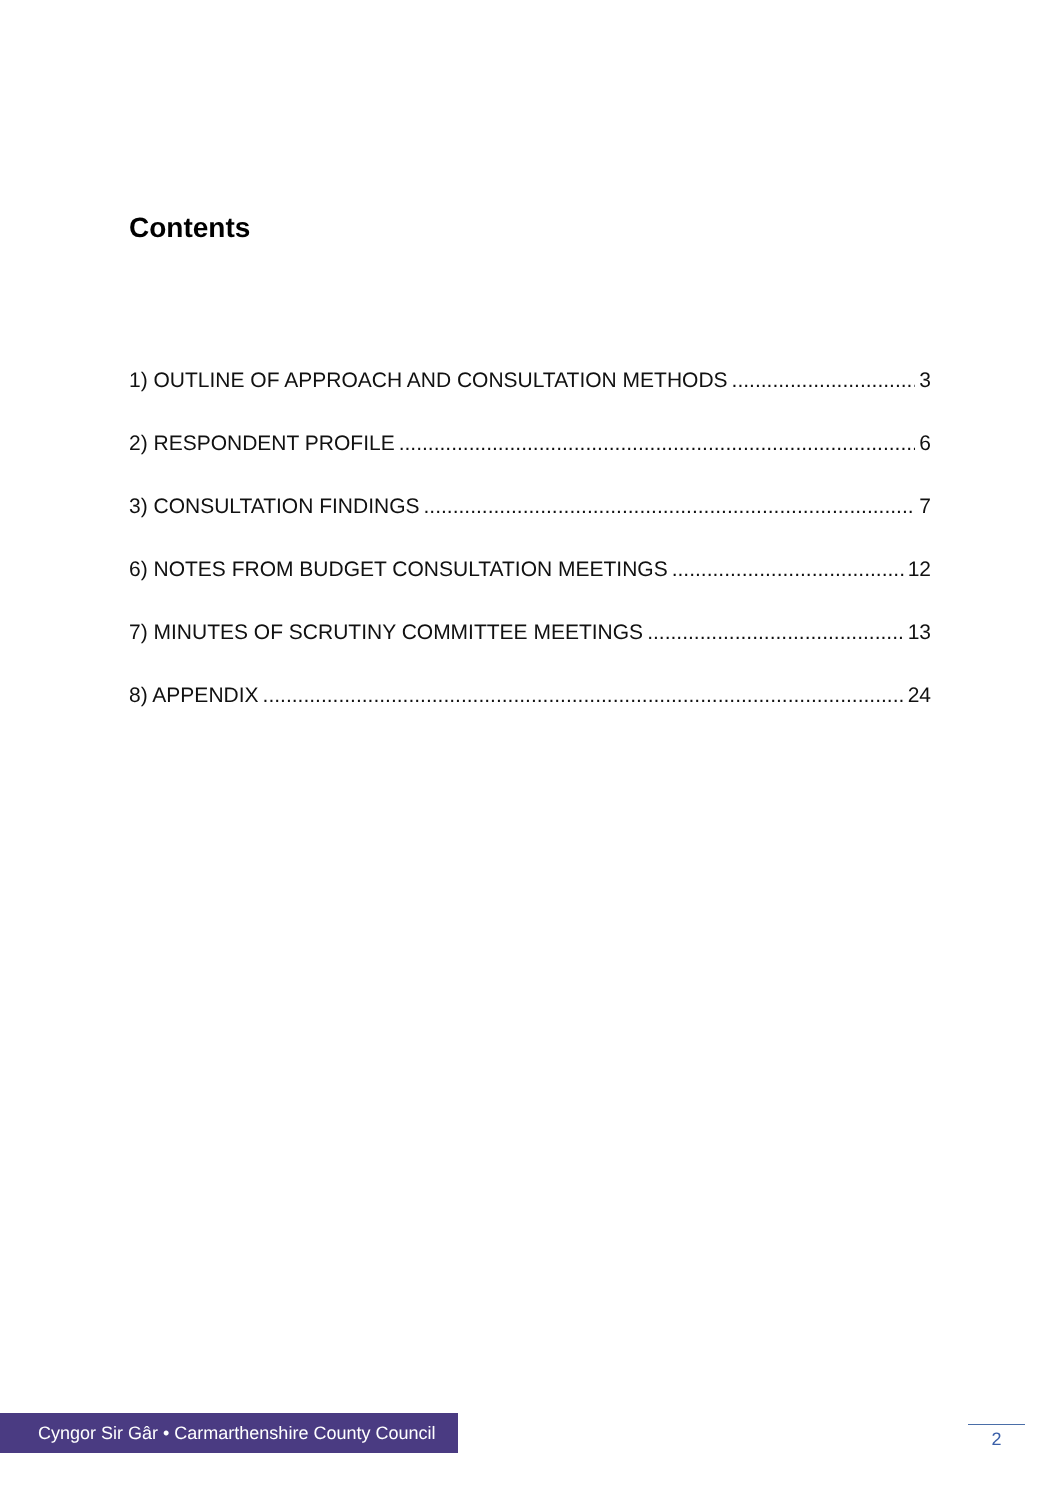Contents
1) OUTLINE OF APPROACH AND CONSULTATION METHODS 3
2) RESPONDENT PROFILE 6
3) CONSULTATION FINDINGS 7
6) NOTES FROM BUDGET CONSULTATION MEETINGS 12
7) MINUTES OF SCRUTINY COMMITTEE MEETINGS 13
8) APPENDIX 24
Cyngor Sir Gâr • Carmarthenshire County Council
2